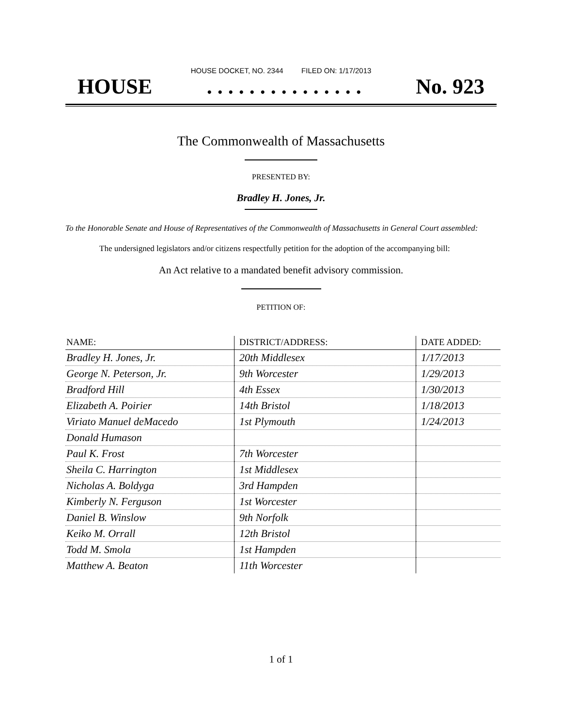HOUSE DOCKET, NO. 2344 FILED ON: 1/17/2013
HOUSE. . . . . . . . . . . . . . . No. 923
The Commonwealth of Massachusetts
PRESENTED BY:
Bradley H. Jones, Jr.
To the Honorable Senate and House of Representatives of the Commonwealth of Massachusetts in General Court assembled:
The undersigned legislators and/or citizens respectfully petition for the adoption of the accompanying bill:
An Act relative to a mandated benefit advisory commission.
PETITION OF:
| NAME: | DISTRICT/ADDRESS: | DATE ADDED: |
| --- | --- | --- |
| Bradley H. Jones, Jr. | 20th Middlesex | 1/17/2013 |
| George N. Peterson, Jr. | 9th Worcester | 1/29/2013 |
| Bradford Hill | 4th Essex | 1/30/2013 |
| Elizabeth A. Poirier | 14th Bristol | 1/18/2013 |
| Viriato Manuel deMacedo | 1st Plymouth | 1/24/2013 |
| Donald Humason | | |
| Paul K. Frost | 7th Worcester | |
| Sheila C. Harrington | 1st Middlesex | |
| Nicholas A. Boldyga | 3rd Hampden | |
| Kimberly N. Ferguson | 1st Worcester | |
| Daniel B. Winslow | 9th Norfolk | |
| Keiko M. Orrall | 12th Bristol | |
| Todd M. Smola | 1st Hampden | |
| Matthew A. Beaton | 11th Worcester | |
1 of 1